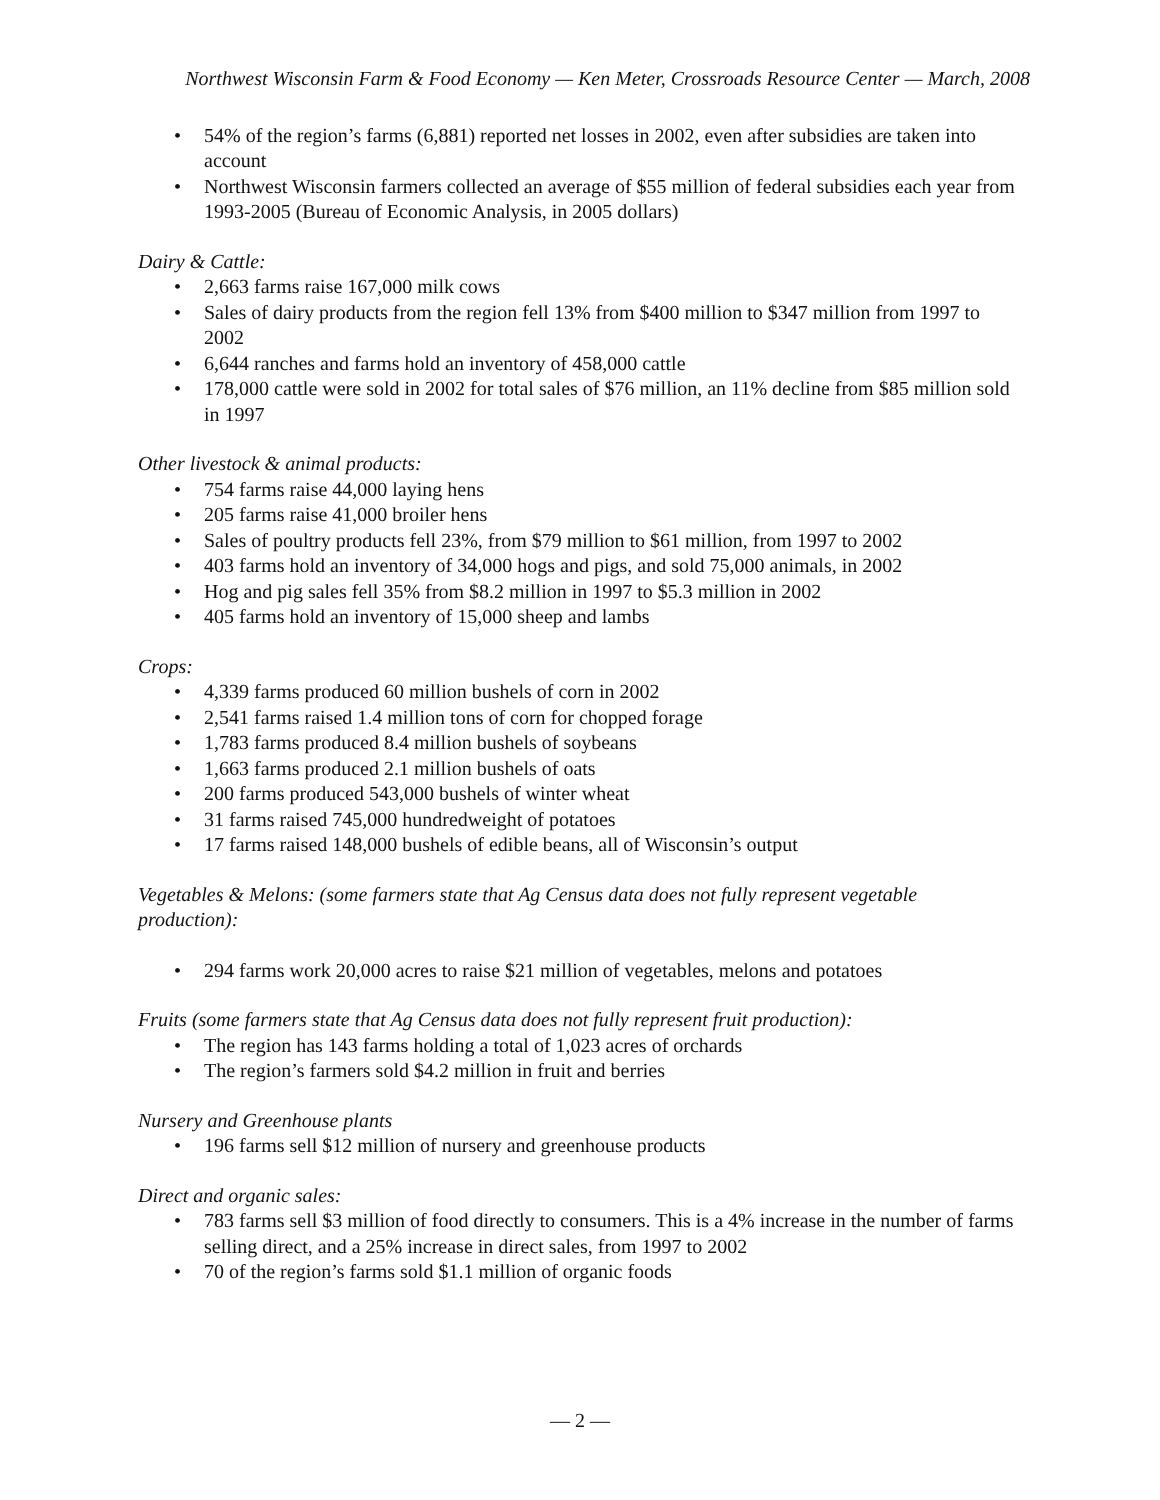Northwest Wisconsin Farm & Food Economy — Ken Meter, Crossroads Resource Center — March, 2008
• 54% of the region’s farms (6,881) reported net losses in 2002, even after subsidies are taken into account
• Northwest Wisconsin farmers collected an average of $55 million of federal subsidies each year from 1993-2005 (Bureau of Economic Analysis, in 2005 dollars)
Dairy & Cattle:
• 2,663 farms raise 167,000 milk cows
• Sales of dairy products from the region fell 13% from $400 million to $347 million from 1997 to 2002
• 6,644 ranches and farms hold an inventory of 458,000 cattle
• 178,000 cattle were sold in 2002 for total sales of $76 million, an 11% decline from $85 million sold in 1997
Other livestock & animal products:
• 754 farms raise 44,000 laying hens
• 205 farms raise 41,000 broiler hens
• Sales of poultry products fell 23%, from $79 million to $61 million, from 1997 to 2002
• 403 farms hold an inventory of 34,000 hogs and pigs, and sold 75,000 animals, in 2002
• Hog and pig sales fell 35% from $8.2 million in 1997 to $5.3 million in 2002
• 405 farms hold an inventory of 15,000 sheep and lambs
Crops:
• 4,339 farms produced 60 million bushels of corn in 2002
• 2,541 farms raised 1.4 million tons of corn for chopped forage
• 1,783 farms produced 8.4 million bushels of soybeans
• 1,663 farms produced 2.1 million bushels of oats
• 200 farms produced 543,000 bushels of winter wheat
• 31 farms raised 745,000 hundredweight of potatoes
• 17 farms raised 148,000 bushels of edible beans, all of Wisconsin’s output
Vegetables & Melons: (some farmers state that Ag Census data does not fully represent vegetable production):
• 294 farms work 20,000 acres to raise $21 million of vegetables, melons and potatoes
Fruits (some farmers state that Ag Census data does not fully represent fruit production):
• The region has 143 farms holding a total of 1,023 acres of orchards
• The region’s farmers sold $4.2 million in fruit and berries
Nursery and Greenhouse plants
• 196 farms sell $12 million of nursery and greenhouse products
Direct and organic sales:
• 783 farms sell $3 million of food directly to consumers. This is a 4% increase in the number of farms selling direct, and a 25% increase in direct sales, from 1997 to 2002
• 70 of the region’s farms sold $1.1 million of organic foods
— 2 —